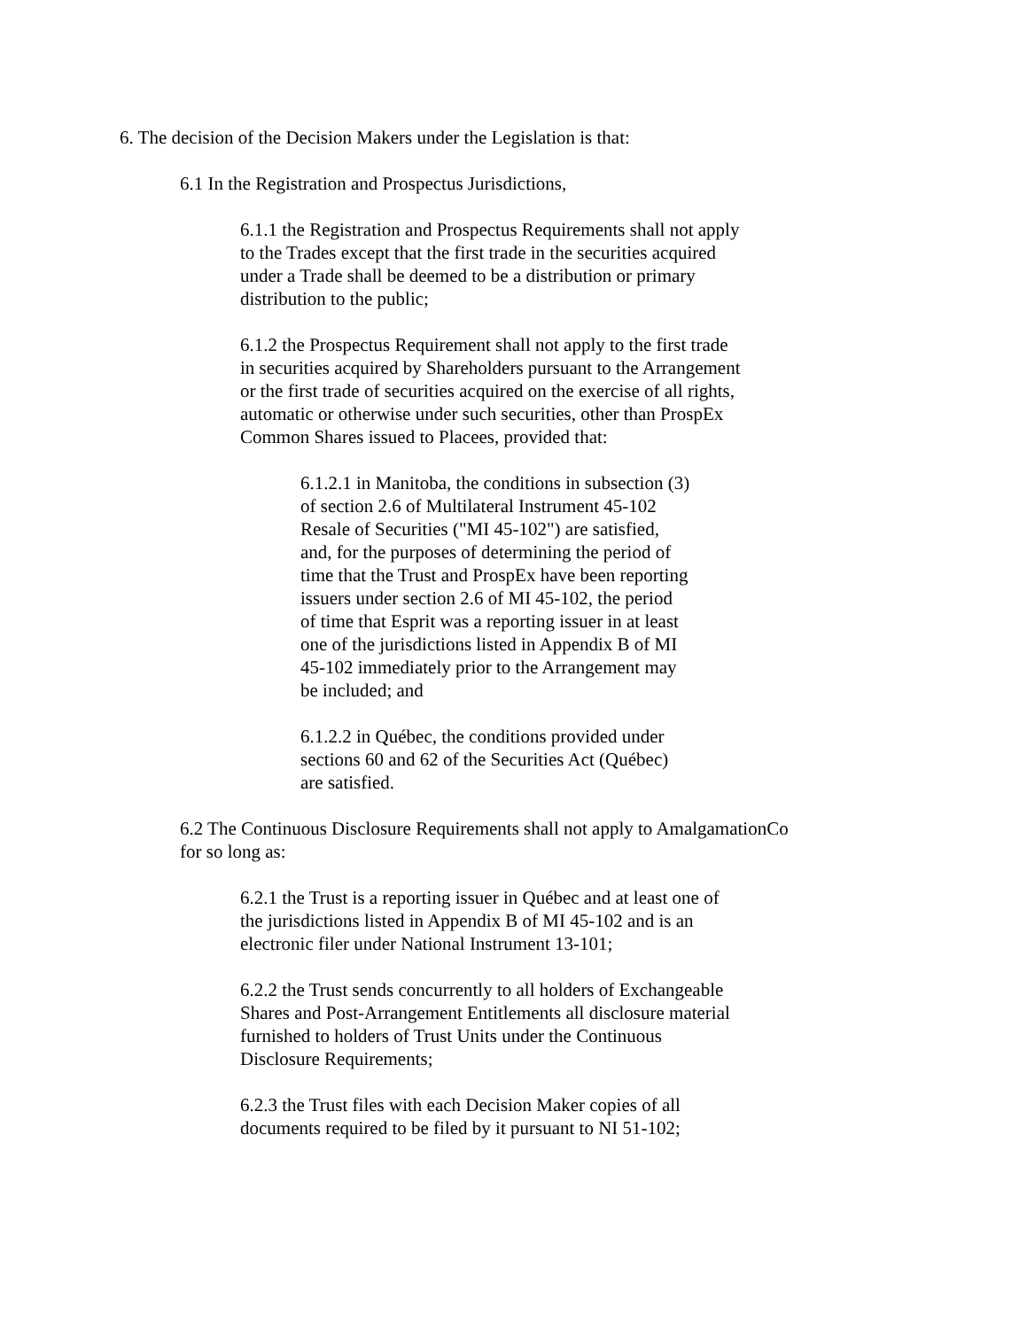6. The decision of the Decision Makers under the Legislation is that:
6.1 In the Registration and Prospectus Jurisdictions,
6.1.1 the Registration and Prospectus Requirements shall not apply
to the Trades except that the first trade in the securities acquired
under a Trade shall be deemed to be a distribution or primary
distribution to the public;
6.1.2 the Prospectus Requirement shall not apply to the first trade
in securities acquired by Shareholders pursuant to the Arrangement
or the first trade of securities acquired on the exercise of all rights,
automatic or otherwise under such securities, other than ProspEx
Common Shares issued to Placees, provided that:
6.1.2.1 in Manitoba, the conditions in subsection (3)
of section 2.6 of Multilateral Instrument 45-102
Resale of Securities ("MI 45-102") are satisfied,
and, for the purposes of determining the period of
time that the Trust and ProspEx have been reporting
issuers under section 2.6 of MI 45-102, the period
of time that Esprit was a reporting issuer in at least
one of the jurisdictions listed in Appendix B of MI
45-102 immediately prior to the Arrangement may
be included; and
6.1.2.2 in Québec, the conditions provided under
sections 60 and 62 of the Securities Act (Québec)
are satisfied.
6.2 The Continuous Disclosure Requirements shall not apply to AmalgamationCo
for so long as:
6.2.1 the Trust is a reporting issuer in Québec and at least one of
the jurisdictions listed in Appendix B of MI 45-102 and is an
electronic filer under National Instrument 13-101;
6.2.2 the Trust sends concurrently to all holders of Exchangeable
Shares and Post-Arrangement Entitlements all disclosure material
furnished to holders of Trust Units under the Continuous
Disclosure Requirements;
6.2.3 the Trust files with each Decision Maker copies of all
documents required to be filed by it pursuant to NI 51-102;